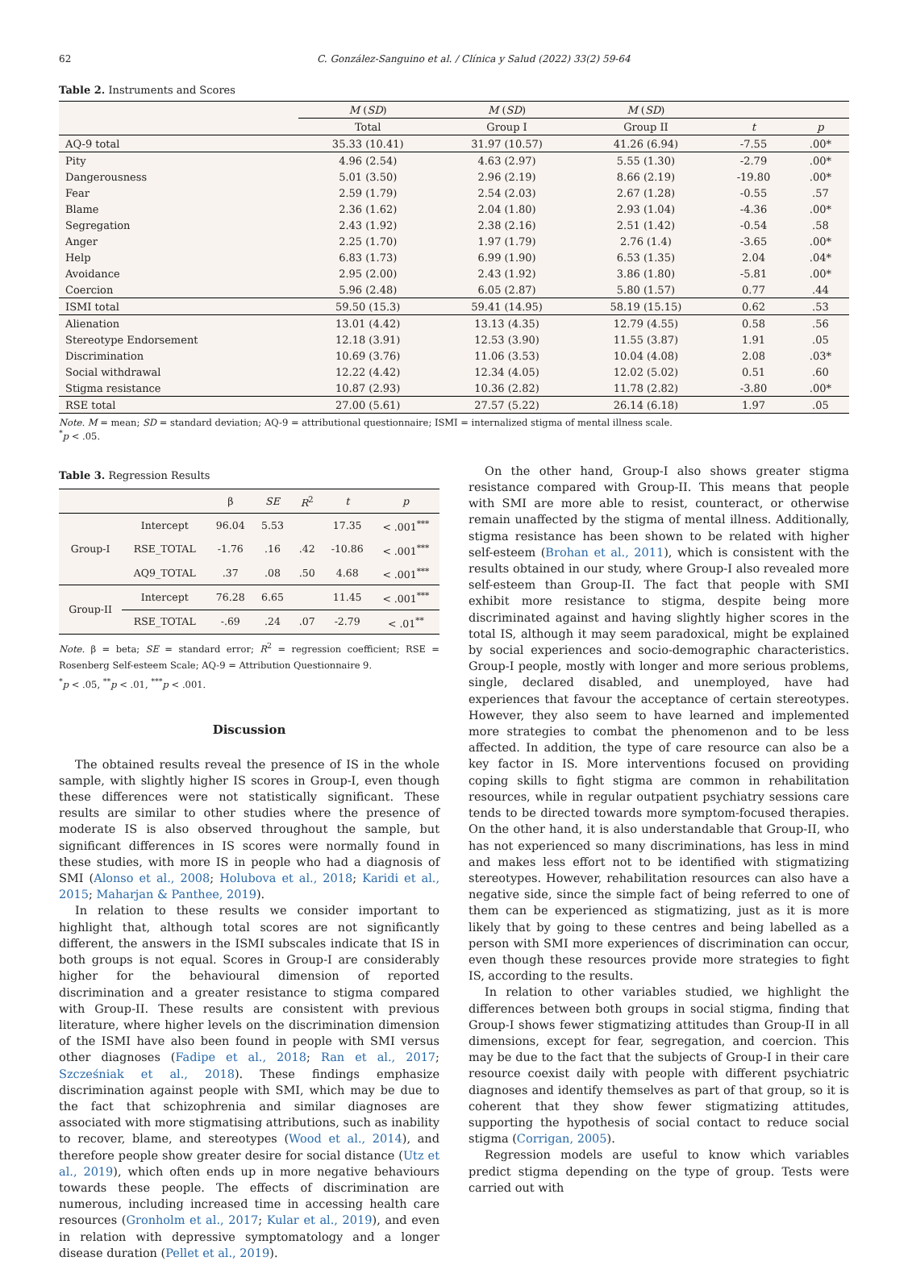62 C. González-Sanguino et al. / Clínica y Salud (2022) 33(2) 59-64
Table 2. Instruments and Scores
| | M ( SD ) | M ( SD ) | M ( SD ) | | |
| --- | --- | --- | --- | --- | --- |
| | Total | Group I | Group II | t | p |
| AQ-9 total | 35.33 (10.41) | 31.97 (10.57) | 41.26 (6.94) | -7.55 | .00* |
| Pity | 4.96 (2.54) | 4.63 (2.97) | 5.55 (1.30) | -2.79 | .00* |
| Dangerousness | 5.01 (3.50) | 2.96 (2.19) | 8.66 (2.19) | -19.80 | .00* |
| Fear | 2.59 (1.79) | 2.54 (2.03) | 2.67 (1.28) | -0.55 | .57 |
| Blame | 2.36 (1.62) | 2.04 (1.80) | 2.93 (1.04) | -4.36 | .00* |
| Segregation | 2.43 (1.92) | 2.38 (2.16) | 2.51 (1.42) | -0.54 | .58 |
| Anger | 2.25 (1.70) | 1.97 (1.79) | 2.76 (1.4) | -3.65 | .00* |
| Help | 6.83 (1.73) | 6.99 (1.90) | 6.53 (1.35) | 2.04 | .04* |
| Avoidance | 2.95 (2.00) | 2.43 (1.92) | 3.86 (1.80) | -5.81 | .00* |
| Coercion | 5.96 (2.48) | 6.05 (2.87) | 5.80 (1.57) | 0.77 | .44 |
| ISMI total | 59.50 (15.3) | 59.41 (14.95) | 58.19 (15.15) | 0.62 | .53 |
| Alienation | 13.01 (4.42) | 13.13 (4.35) | 12.79 (4.55) | 0.58 | .56 |
| Stereotype Endorsement | 12.18 (3.91) | 12.53 (3.90) | 11.55 (3.87) | 1.91 | .05 |
| Discrimination | 10.69 (3.76) | 11.06 (3.53) | 10.04 (4.08) | 2.08 | .03* |
| Social withdrawal | 12.22 (4.42) | 12.34 (4.05) | 12.02 (5.02) | 0.51 | .60 |
| Stigma resistance | 10.87 (2.93) | 10.36 (2.82) | 11.78 (2.82) | -3.80 | .00* |
| RSE total | 27.00 (5.61) | 27.57 (5.22) | 26.14 (6.18) | 1.97 | .05 |
Note. M = mean; SD = standard deviation; AQ-9 = attributional questionnaire; ISMI = internalized stigma of mental illness scale.
<sup>*</sup> p < .05.
Table 3. Regression Results
| | | β | SE | R<sup>2</sup> | t | p |
| --- | --- | --- | --- | --- | --- | --- |
| Group-I | Intercept | 96.04 | 5.53 | | 17.35 | < .001<sup>***</sup> |
| | RSE_TOTAL | -1.76 | .16 | .42 | -10.86 | < .001<sup>***</sup> |
| | AQ9_TOTAL | .37 | .08 | .50 | 4.68 | < .001<sup>***</sup> |
| Group-II | Intercept | 76.28 | 6.65 | | 11.45 | < .001<sup>***</sup> |
| | RSE_TOTAL | -.69 | .24 | .07 | -2.79 | < .01<sup>**</sup> |
Note. β = beta; SE = standard error; R<sup>2</sup> = regression coefficient; RSE = Rosenberg Self-esteem Scale; AQ-9 = Attribution Questionnaire 9.
<sup>*</sup> p < .05, <sup>**</sup>p < .01, <sup>***</sup>p < .001.
Discussion
The obtained results reveal the presence of IS in the whole sample, with slightly higher IS scores in Group-I, even though these differences were not statistically significant. These results are similar to other studies where the presence of moderate IS is also observed throughout the sample, but significant differences in IS scores were normally found in these studies, with more IS in people who had a diagnosis of SMI (Alonso et al., 2008; Holubova et al., 2018; Karidi et al., 2015; Maharjan & Panthee, 2019).
In relation to these results we consider important to highlight that, although total scores are not significantly different, the answers in the ISMI subscales indicate that IS in both groups is not equal. Scores in Group-I are considerably higher for the behavioural dimension of reported discrimination and a greater resistance to stigma compared with Group-II. These results are consistent with previous literature, where higher levels on the discrimination dimension of the ISMI have also been found in people with SMI versus other diagnoses (Fadipe et al., 2018; Ran et al., 2017; Szcześniak et al., 2018). These findings emphasize discrimination against people with SMI, which may be due to the fact that schizophrenia and similar diagnoses are associated with more stigmatising attributions, such as inability to recover, blame, and stereotypes (Wood et al., 2014), and therefore people show greater desire for social distance (Utz et al., 2019), which often ends up in more negative behaviours towards these people. The effects of discrimination are numerous, including increased time in accessing health care resources (Gronholm et al., 2017; Kular et al., 2019), and even in relation with depressive symptomatology and a longer disease duration (Pellet et al., 2019).
On the other hand, Group-I also shows greater stigma resistance compared with Group-II. This means that people with SMI are more able to resist, counteract, or otherwise remain unaffected by the stigma of mental illness. Additionally, stigma resistance has been shown to be related with higher self-esteem (Brohan et al., 2011), which is consistent with the results obtained in our study, where Group-I also revealed more self-esteem than Group-II. The fact that people with SMI exhibit more resistance to stigma, despite being more discriminated against and having slightly higher scores in the total IS, although it may seem paradoxical, might be explained by social experiences and socio-demographic characteristics. Group-I people, mostly with longer and more serious problems, single, declared disabled, and unemployed, have had experiences that favour the acceptance of certain stereotypes. However, they also seem to have learned and implemented more strategies to combat the phenomenon and to be less affected. In addition, the type of care resource can also be a key factor in IS. More interventions focused on providing coping skills to fight stigma are common in rehabilitation resources, while in regular outpatient psychiatry sessions care tends to be directed towards more symptom-focused therapies. On the other hand, it is also understandable that Group-II, who has not experienced so many discriminations, has less in mind and makes less effort not to be identified with stigmatizing stereotypes. However, rehabilitation resources can also have a negative side, since the simple fact of being referred to one of them can be experienced as stigmatizing, just as it is more likely that by going to these centres and being labelled as a person with SMI more experiences of discrimination can occur, even though these resources provide more strategies to fight IS, according to the results.
In relation to other variables studied, we highlight the differences between both groups in social stigma, finding that Group-I shows fewer stigmatizing attitudes than Group-II in all dimensions, except for fear, segregation, and coercion. This may be due to the fact that the subjects of Group-I in their care resource coexist daily with people with different psychiatric diagnoses and identify themselves as part of that group, so it is coherent that they show fewer stigmatizing attitudes, supporting the hypothesis of social contact to reduce social stigma (Corrigan, 2005).
Regression models are useful to know which variables predict stigma depending on the type of group. Tests were carried out with